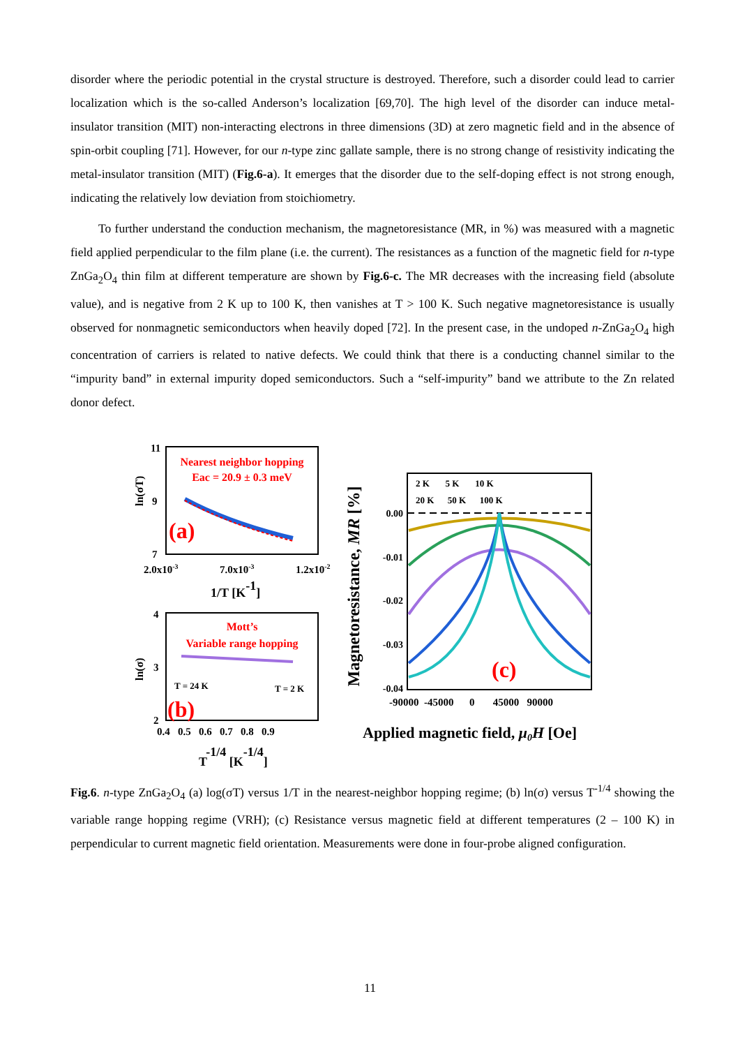disorder where the periodic potential in the crystal structure is destroyed. Therefore, such a disorder could lead to carrier localization which is the so-called Anderson’s localization [69,70]. The high level of the disorder can induce metal-insulator transition (MIT) non-interacting electrons in three dimensions (3D) at zero magnetic field and in the absence of spin-orbit coupling [71]. However, for our n-type zinc gallate sample, there is no strong change of resistivity indicating the metal-insulator transition (MIT) (Fig.6-a). It emerges that the disorder due to the self-doping effect is not strong enough, indicating the relatively low deviation from stoichiometry.
To further understand the conduction mechanism, the magnetoresistance (MR, in %) was measured with a magnetic field applied perpendicular to the film plane (i.e. the current). The resistances as a function of the magnetic field for n-type ZnGa<sub>2</sub>O<sub>4</sub> thin film at different temperature are shown by Fig.6-c. The MR decreases with the increasing field (absolute value), and is negative from 2 K up to 100 K, then vanishes at T > 100 K. Such negative magnetoresistance is usually observed for nonmagnetic semiconductors when heavily doped [72]. In the present case, in the undoped n-ZnGa<sub>2</sub>O<sub>4</sub> high concentration of carriers is related to native defects. We could think that there is a conducting channel similar to the “impurity band” in external impurity doped semiconductors. Such a “self-impurity” band we attribute to the Zn related donor defect.
11
9
7
ln(σT)
Nearest neighbor hopping
Eac = 20.9 ± 0.3 meV
(a)
2.0x10-3
7.0x10-3
1.2x10-2
1/T [K-1]
4
3
2
ln(σ)
Mott’s
Variable range hopping
T = 24 K
T = 2 K
(b)
0.4 0.5 0.6 0.7 0.8 0.9
T-1/4 [K-1/4]
2 K 5 K 10 K
20 K 50 K 100 K
0.00
-0.01
-0.02
-0.03
-0.04
(c)
-90000 -45000 0 45000 90000
Magnetoresistance, MR [%]
Applied magnetic field, μ0H [Oe]
Fig.6. n-type ZnGa<sub>2</sub>O<sub>4</sub> (a) log(σT) versus 1/T in the nearest-neighbor hopping regime; (b) ln(σ) versus T<sup>-1/4</sup> showing the variable range hopping regime (VRH); (c) Resistance versus magnetic field at different temperatures (2 – 100 K) in perpendicular to current magnetic field orientation. Measurements were done in four-probe aligned configuration.
11